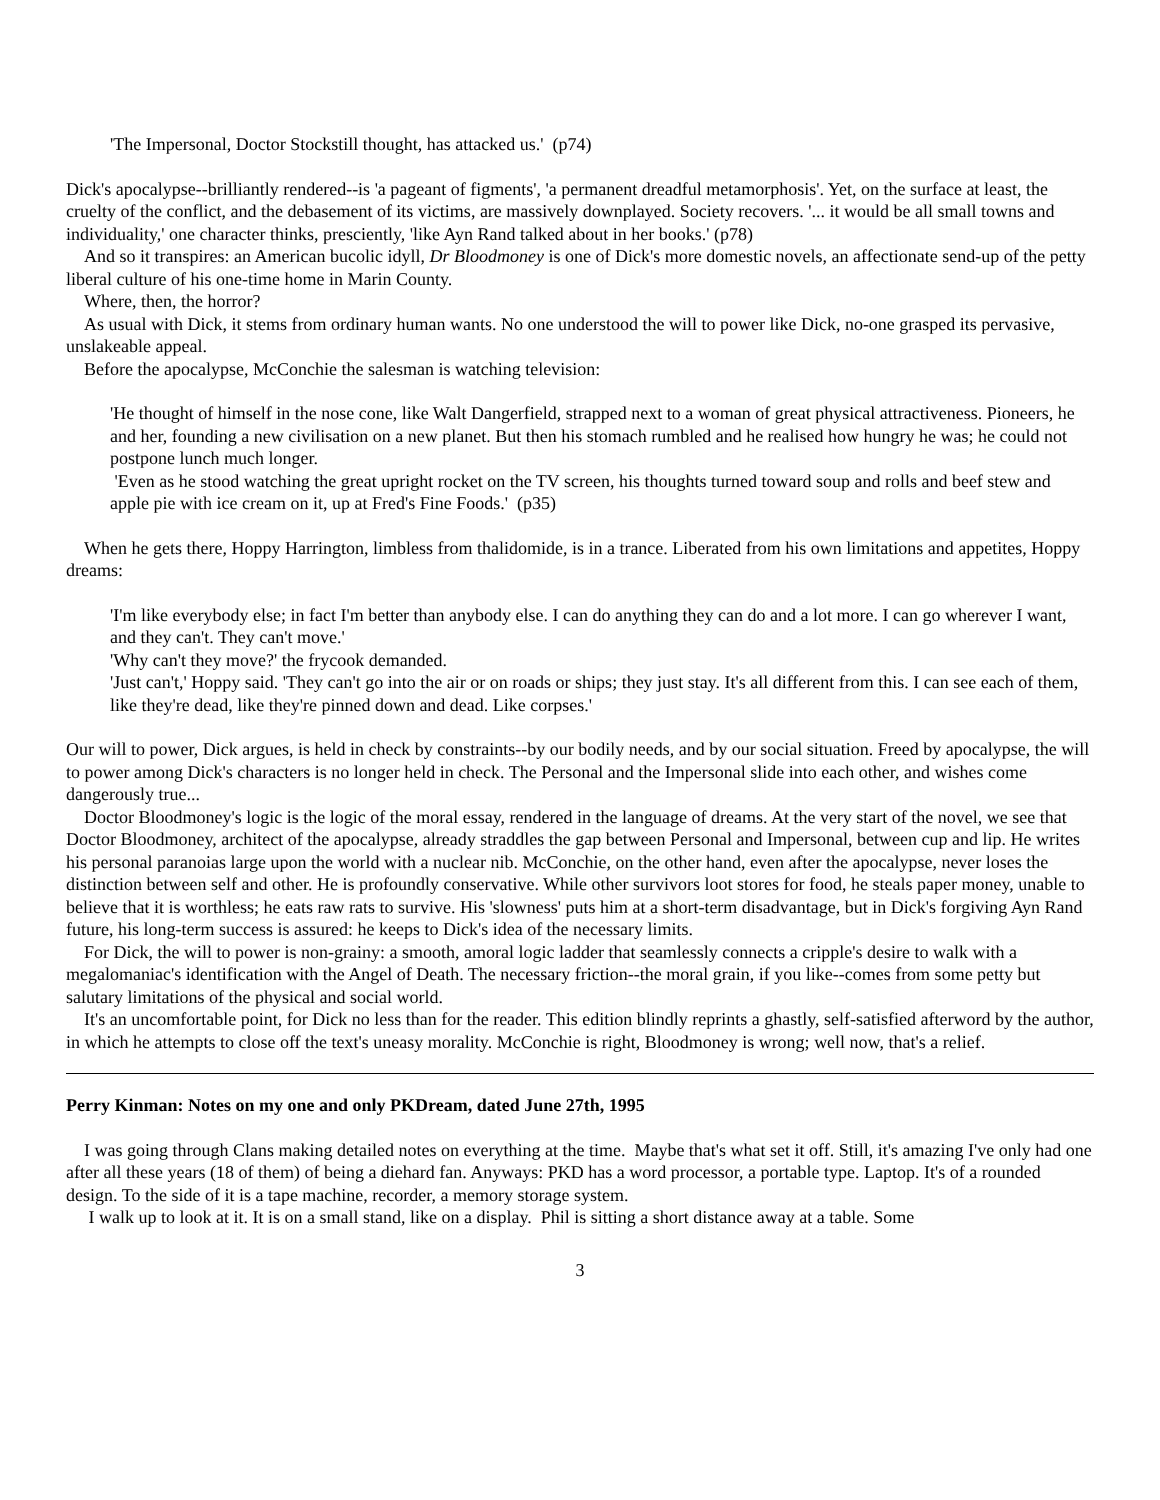'The Impersonal, Doctor Stockstill thought, has attacked us.' (p74)
Dick's apocalypse--brilliantly rendered--is 'a pageant of figments', 'a permanent dreadful metamorphosis'. Yet, on the surface at least, the cruelty of the conflict, and the debasement of its victims, are massively downplayed. Society recovers. '... it would be all small towns and individuality,' one character thinks, presciently, 'like Ayn Rand talked about in her books.' (p78)
And so it transpires: an American bucolic idyll, Dr Bloodmoney is one of Dick's more domestic novels, an affectionate send-up of the petty liberal culture of his one-time home in Marin County.
Where, then, the horror?
As usual with Dick, it stems from ordinary human wants. No one understood the will to power like Dick, no-one grasped its pervasive, unslakeable appeal.
Before the apocalypse, McConchie the salesman is watching television:
'He thought of himself in the nose cone, like Walt Dangerfield, strapped next to a woman of great physical attractiveness. Pioneers, he and her, founding a new civilisation on a new planet. But then his stomach rumbled and he realised how hungry he was; he could not postpone lunch much longer.
'Even as he stood watching the great upright rocket on the TV screen, his thoughts turned toward soup and rolls and beef stew and apple pie with ice cream on it, up at Fred's Fine Foods.' (p35)
When he gets there, Hoppy Harrington, limbless from thalidomide, is in a trance. Liberated from his own limitations and appetites, Hoppy dreams:
'I'm like everybody else; in fact I'm better than anybody else. I can do anything they can do and a lot more. I can go wherever I want, and they can't. They can't move.'
'Why can't they move?' the frycook demanded.
'Just can't,' Hoppy said. 'They can't go into the air or on roads or ships; they just stay. It's all different from this. I can see each of them, like they're dead, like they're pinned down and dead. Like corpses.'
Our will to power, Dick argues, is held in check by constraints--by our bodily needs, and by our social situation. Freed by apocalypse, the will to power among Dick's characters is no longer held in check. The Personal and the Impersonal slide into each other, and wishes come dangerously true...
Doctor Bloodmoney's logic is the logic of the moral essay, rendered in the language of dreams. At the very start of the novel, we see that Doctor Bloodmoney, architect of the apocalypse, already straddles the gap between Personal and Impersonal, between cup and lip. He writes his personal paranoias large upon the world with a nuclear nib. McConchie, on the other hand, even after the apocalypse, never loses the distinction between self and other. He is profoundly conservative. While other survivors loot stores for food, he steals paper money, unable to believe that it is worthless; he eats raw rats to survive. His 'slowness' puts him at a short-term disadvantage, but in Dick's forgiving Ayn Rand future, his long-term success is assured: he keeps to Dick's idea of the necessary limits.
For Dick, the will to power is non-grainy: a smooth, amoral logic ladder that seamlessly connects a cripple's desire to walk with a megalomaniac's identification with the Angel of Death. The necessary friction--the moral grain, if you like--comes from some petty but salutary limitations of the physical and social world.
It's an uncomfortable point, for Dick no less than for the reader. This edition blindly reprints a ghastly, self-satisfied afterword by the author, in which he attempts to close off the text's uneasy morality. McConchie is right, Bloodmoney is wrong; well now, that's a relief.
Perry Kinman: Notes on my one and only PKDream, dated June 27th, 1995
I was going through Clans making detailed notes on everything at the time. Maybe that's what set it off. Still, it's amazing I've only had one after all these years (18 of them) of being a diehard fan. Anyways: PKD has a word processor, a portable type. Laptop. It's of a rounded design. To the side of it is a tape machine, recorder, a memory storage system.
I walk up to look at it. It is on a small stand, like on a display. Phil is sitting a short distance away at a table. Some
3